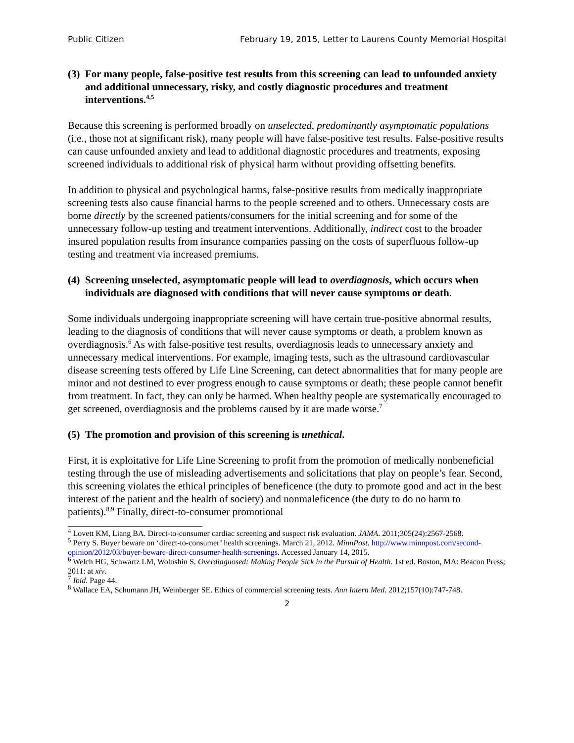Public Citizen February 19, 2015, Letter to Laurens County Memorial Hospital
(3) For many people, false-positive test results from this screening can lead to unfounded anxiety and additional unnecessary, risky, and costly diagnostic procedures and treatment interventions.<sup>4,5</sup>
Because this screening is performed broadly on unselected, predominantly asymptomatic populations (i.e., those not at significant risk), many people will have false-positive test results. False-positive results can cause unfounded anxiety and lead to additional diagnostic procedures and treatments, exposing screened individuals to additional risk of physical harm without providing offsetting benefits.
In addition to physical and psychological harms, false-positive results from medically inappropriate screening tests also cause financial harms to the people screened and to others. Unnecessary costs are borne directly by the screened patients/consumers for the initial screening and for some of the unnecessary follow-up testing and treatment interventions. Additionally, indirect cost to the broader insured population results from insurance companies passing on the costs of superfluous follow-up testing and treatment via increased premiums.
(4) Screening unselected, asymptomatic people will lead to overdiagnosis, which occurs when individuals are diagnosed with conditions that will never cause symptoms or death.
Some individuals undergoing inappropriate screening will have certain true-positive abnormal results, leading to the diagnosis of conditions that will never cause symptoms or death, a problem known as overdiagnosis.<sup>6</sup> As with false-positive test results, overdiagnosis leads to unnecessary anxiety and unnecessary medical interventions. For example, imaging tests, such as the ultrasound cardiovascular disease screening tests offered by Life Line Screening, can detect abnormalities that for many people are minor and not destined to ever progress enough to cause symptoms or death; these people cannot benefit from treatment. In fact, they can only be harmed. When healthy people are systematically encouraged to get screened, overdiagnosis and the problems caused by it are made worse.<sup>7</sup>
(5) The promotion and provision of this screening is unethical.
First, it is exploitative for Life Line Screening to profit from the promotion of medically nonbeneficial testing through the use of misleading advertisements and solicitations that play on people’s fear. Second, this screening violates the ethical principles of beneficence (the duty to promote good and act in the best interest of the patient and the health of society) and nonmaleficence (the duty to do no harm to patients).<sup>8,9</sup> Finally, direct-to-consumer promotional
<sup>4</sup> Lovett KM, Liang BA. Direct-to-consumer cardiac screening and suspect risk evaluation. JAMA. 2011;305(24):2567-2568.
<sup>5</sup> Perry S. Buyer beware on ‘direct-to-consumer’ health screenings. March 21, 2012. MinnPost. http://www.minnpost.com/second-opinion/2012/03/buyer-beware-direct-consumer-health-screenings. Accessed January 14, 2015.
<sup>6</sup> Welch HG, Schwartz LM, Woloshin S. Overdiagnosed: Making People Sick in the Pursuit of Health. 1st ed. Boston, MA: Beacon Press; 2011: at xiv.
<sup>7</sup> Ibid. Page 44.
<sup>8</sup> Wallace EA, Schumann JH, Weinberger SE. Ethics of commercial screening tests. Ann Intern Med. 2012;157(10):747-748.
2